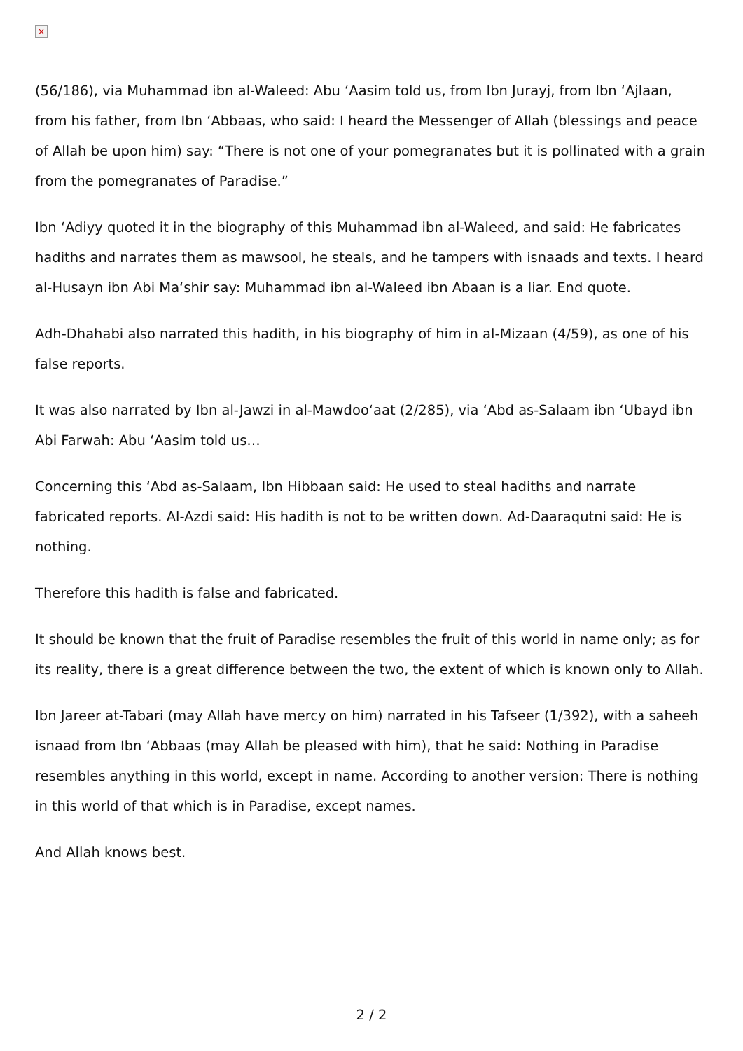×
(56/186), via Muhammad ibn al-Waleed: Abu ‘Aasim told us, from Ibn Jurayj, from Ibn ‘Ajlaan, from his father, from Ibn ‘Abbaas, who said: I heard the Messenger of Allah (blessings and peace of Allah be upon him) say: “There is not one of your pomegranates but it is pollinated with a grain from the pomegranates of Paradise.”
Ibn ‘Adiyy quoted it in the biography of this Muhammad ibn al-Waleed, and said: He fabricates hadiths and narrates them as mawsool, he steals, and he tampers with isnaads and texts. I heard al-Husayn ibn Abi Ma‘shir say: Muhammad ibn al-Waleed ibn Abaan is a liar. End quote.
Adh-Dhahabi also narrated this hadith, in his biography of him in al-Mizaan (4/59), as one of his false reports.
It was also narrated by Ibn al-Jawzi in al-Mawdoo‘aat (2/285), via ‘Abd as-Salaam ibn ‘Ubayd ibn Abi Farwah: Abu ‘Aasim told us…
Concerning this ‘Abd as-Salaam, Ibn Hibbaan said: He used to steal hadiths and narrate fabricated reports. Al-Azdi said: His hadith is not to be written down. Ad-Daaraqutni said: He is nothing.
Therefore this hadith is false and fabricated.
It should be known that the fruit of Paradise resembles the fruit of this world in name only; as for its reality, there is a great difference between the two, the extent of which is known only to Allah.
Ibn Jareer at-Tabari (may Allah have mercy on him) narrated in his Tafseer (1/392), with a saheeh isnaad from Ibn ‘Abbaas (may Allah be pleased with him), that he said: Nothing in Paradise resembles anything in this world, except in name. According to another version: There is nothing in this world of that which is in Paradise, except names.
And Allah knows best.
2 / 2